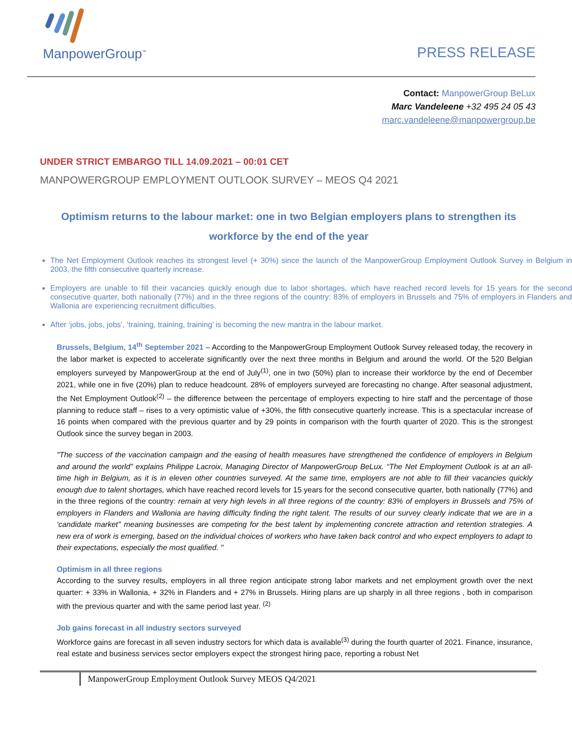ManpowerGroup<sup>™</sup>
PRESS RELEASE
Contact: ManpowerGroup BeLux
Marc Vandeleene +32 495 24 05 43
marc.vandeleene@manpowergroup.be
UNDER STRICT EMBARGO TILL 14.09.2021 – 00:01 CET
MANPOWERGROUP EMPLOYMENT OUTLOOK SURVEY – MEOS Q4 2021
Optimism returns to the labour market: one in two Belgian employers plans to strengthen its workforce by the end of the year
The Net Employment Outlook reaches its strongest level (+ 30%) since the launch of the ManpowerGroup Employment Outlook Survey in Belgium in 2003, the fifth consecutive quarterly increase.
Employers are unable to fill their vacancies quickly enough due to labor shortages, which have reached record levels for 15 years for the second consecutive quarter, both nationally (77%) and in the three regions of the country: 83% of employers in Brussels and 75% of employers in Flanders and Wallonia are experiencing recruitment difficulties.
After ‘jobs, jobs, jobs’, ‘training, training, training’ is becoming the new mantra in the labour market.
Brussels, Belgium, 14<sup>th</sup> September 2021 – According to the ManpowerGroup Employment Outlook Survey released today, the recovery in the labor market is expected to accelerate significantly over the next three months in Belgium and around the world. Of the 520 Belgian employers surveyed by ManpowerGroup at the end of July<sup>(1)</sup>, one in two (50%) plan to increase their workforce by the end of December 2021, while one in five (20%) plan to reduce headcount. 28% of employers surveyed are forecasting no change. After seasonal adjustment, the Net Employment Outlook<sup>(2)</sup> – the difference between the percentage of employers expecting to hire staff and the percentage of those planning to reduce staff – rises to a very optimistic value of +30%, the fifth consecutive quarterly increase. This is a spectacular increase of 16 points when compared with the previous quarter and by 29 points in comparison with the fourth quarter of 2020. This is the strongest Outlook since the survey began in 2003.
"The success of the vaccination campaign and the easing of health measures have strengthened the confidence of employers in Belgium and around the world" explains Philippe Lacroix, Managing Director of ManpowerGroup BeLux. “The Net Employment Outlook is at an all-time high in Belgium, as it is in eleven other countries surveyed. At the same time, employers are not able to fill their vacancies quickly enough due to talent shortages, which have reached record levels for 15 years for the second consecutive quarter, both nationally (77%) and in the three regions of the country: remain at very high levels in all three regions of the country: 83% of employers in Brussels and 75% of employers in Flanders and Wallonia are having difficulty finding the right talent. The results of our survey clearly indicate that we are in a ‘candidate market'' meaning businesses are competing for the best talent by implementing concrete attraction and retention strategies. A new era of work is emerging, based on the individual choices of workers who have taken back control and who expect employers to adapt to their expectations, especially the most qualified. "
Optimism in all three regions
According to the survey results, employers in all three region anticipate strong labor markets and net employment growth over the next quarter: + 33% in Wallonia, + 32% in Flanders and + 27% in Brussels. Hiring plans are up sharply in all three regions , both in comparison with the previous quarter and with the same period last year. <sup>(2)</sup>
Job gains forecast in all industry sectors surveyed
Workforce gains are forecast in all seven industry sectors for which data is available<sup>(3)</sup> during the fourth quarter of 2021. Finance, insurance, real estate and business services sector employers expect the strongest hiring pace, reporting a robust Net
ManpowerGroup Employment Outlook Survey MEOS Q4/2021